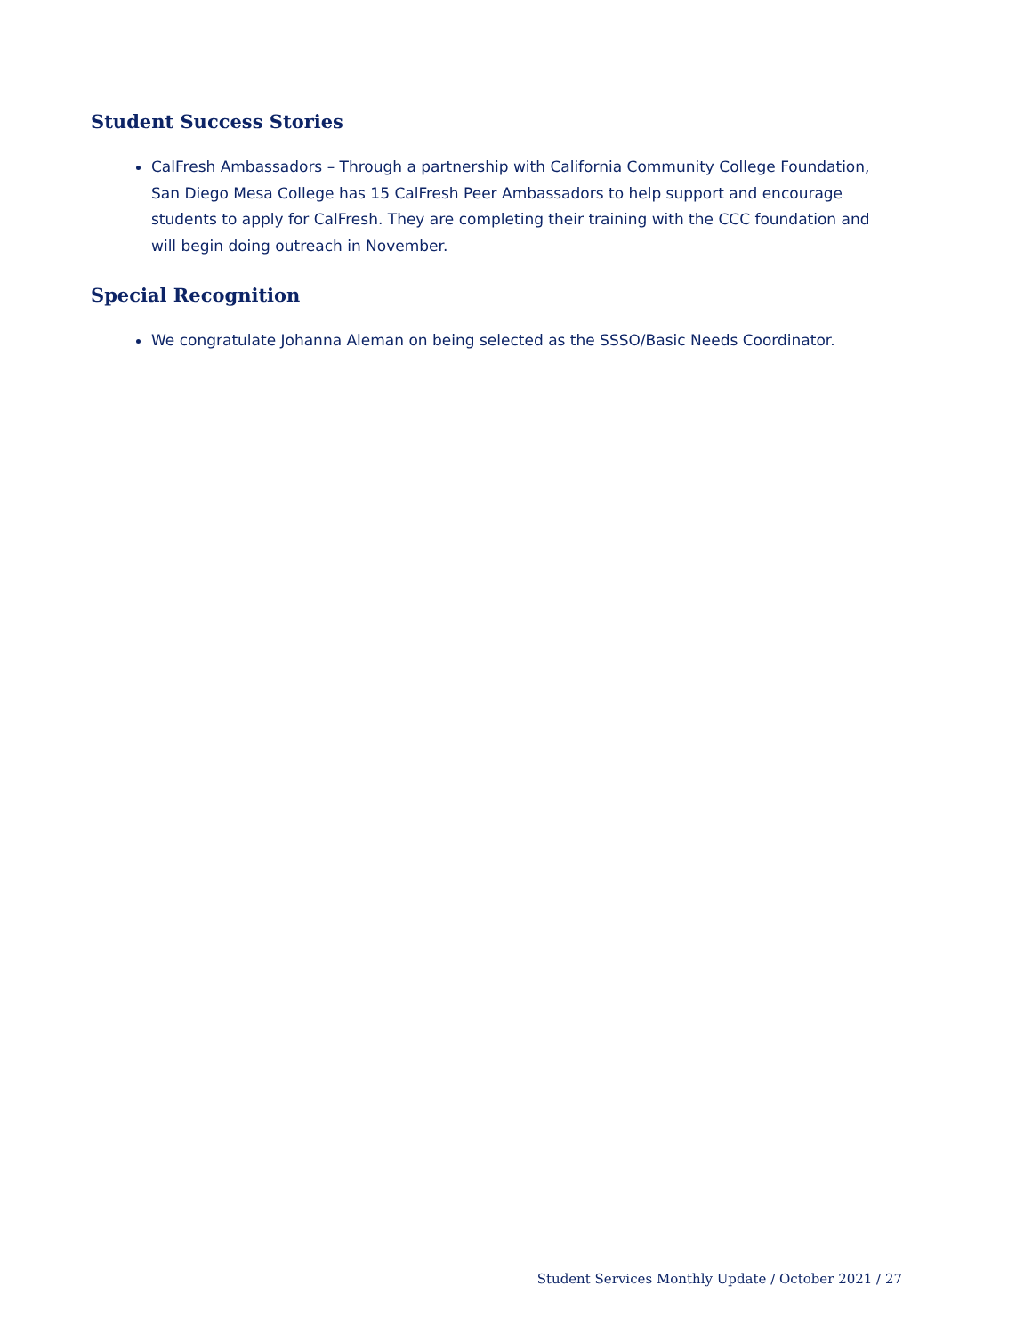Student Success Stories
CalFresh Ambassadors – Through a partnership with California Community College Foundation, San Diego Mesa College has 15 CalFresh Peer Ambassadors to help support and encourage students to apply for CalFresh. They are completing their training with the CCC foundation and will begin doing outreach in November.
Special Recognition
We congratulate Johanna Aleman on being selected as the SSSO/Basic Needs Coordinator.
Student Services Monthly Update / October 2021 / 27